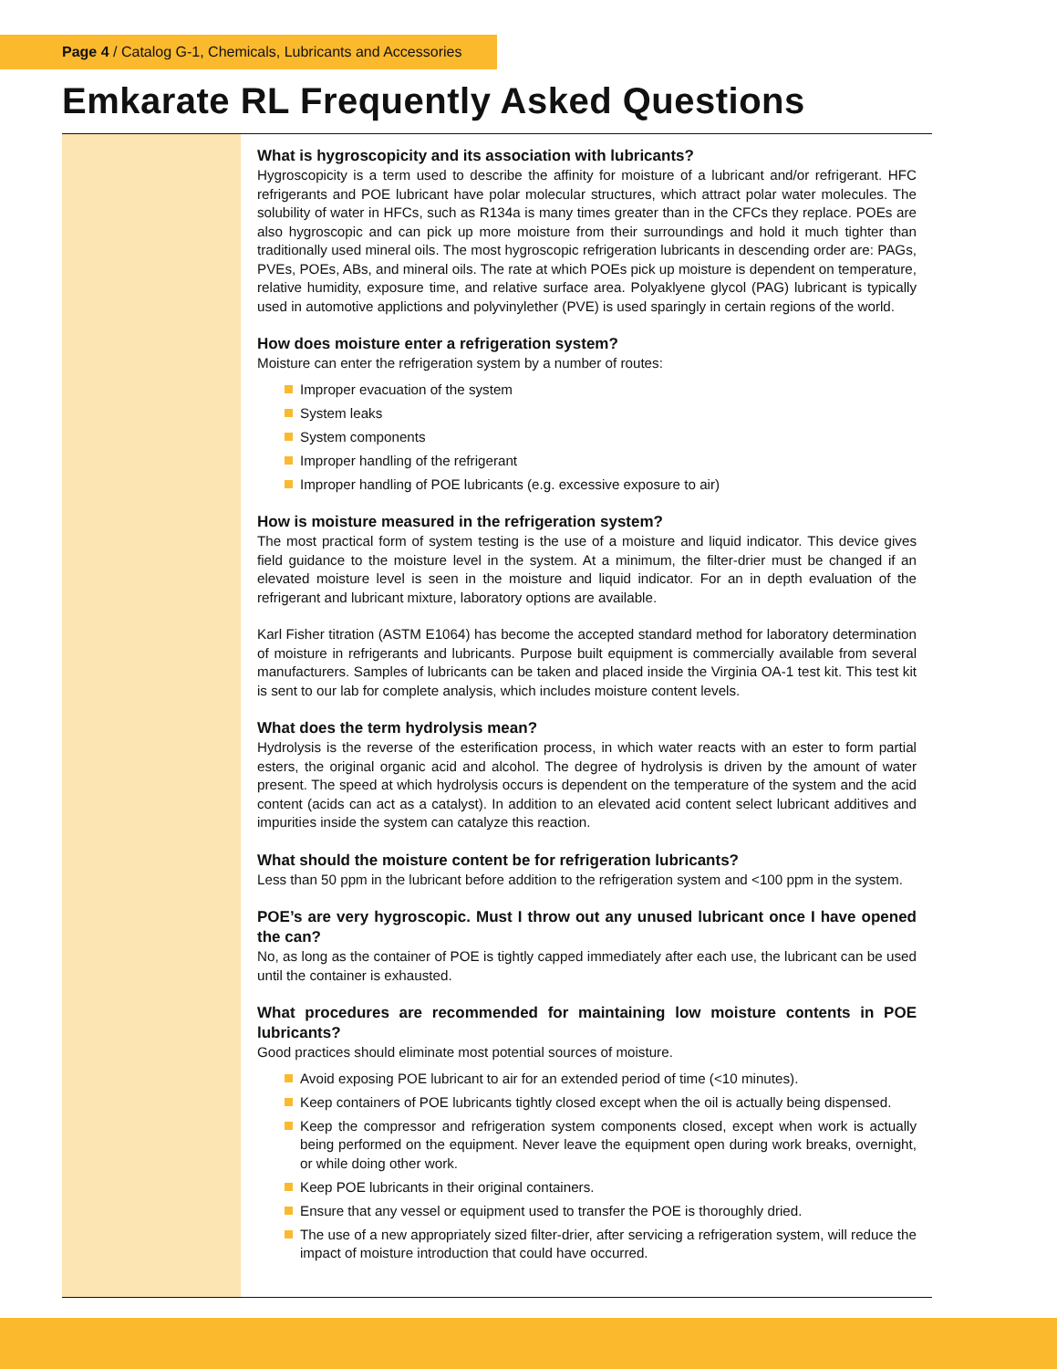Page 4 / Catalog G-1, Chemicals, Lubricants and Accessories
Emkarate RL Frequently Asked Questions
What is hygroscopicity and its association with lubricants?
Hygroscopicity is a term used to describe the affinity for moisture of a lubricant and/or refrigerant. HFC refrigerants and POE lubricant have polar molecular structures, which attract polar water molecules. The solubility of water in HFCs, such as R134a is many times greater than in the CFCs they replace. POEs are also hygroscopic and can pick up more moisture from their surroundings and hold it much tighter than traditionally used mineral oils. The most hygroscopic refrigeration lubricants in descending order are: PAGs, PVEs, POEs, ABs, and mineral oils. The rate at which POEs pick up moisture is dependent on temperature, relative humidity, exposure time, and relative surface area. Polyaklyene glycol (PAG) lubricant is typically used in automotive applictions and polyvinylether (PVE) is used sparingly in certain regions of the world.
How does moisture enter a refrigeration system?
Moisture can enter the refrigeration system by a number of routes:
Improper evacuation of the system
System leaks
System components
Improper handling of the refrigerant
Improper handling of POE lubricants (e.g. excessive exposure to air)
How is moisture measured in the refrigeration system?
The most practical form of system testing is the use of a moisture and liquid indicator. This device gives field guidance to the moisture level in the system. At a minimum, the filter-drier must be changed if an elevated moisture level is seen in the moisture and liquid indicator. For an in depth evaluation of the refrigerant and lubricant mixture, laboratory options are available.
Karl Fisher titration (ASTM E1064) has become the accepted standard method for laboratory determination of moisture in refrigerants and lubricants. Purpose built equipment is commercially available from several manufacturers. Samples of lubricants can be taken and placed inside the Virginia OA-1 test kit. This test kit is sent to our lab for complete analysis, which includes moisture content levels.
What does the term hydrolysis mean?
Hydrolysis is the reverse of the esterification process, in which water reacts with an ester to form partial esters, the original organic acid and alcohol. The degree of hydrolysis is driven by the amount of water present. The speed at which hydrolysis occurs is dependent on the temperature of the system and the acid content (acids can act as a catalyst). In addition to an elevated acid content select lubricant additives and impurities inside the system can catalyze this reaction.
What should the moisture content be for refrigeration lubricants?
Less than 50 ppm in the lubricant before addition to the refrigeration system and <100 ppm in the system.
POE’s are very hygroscopic. Must I throw out any unused lubricant once I have opened the can?
No, as long as the container of POE is tightly capped immediately after each use, the lubricant can be used until the container is exhausted.
What procedures are recommended for maintaining low moisture contents in POE lubricants?
Good practices should eliminate most potential sources of moisture.
Avoid exposing POE lubricant to air for an extended period of time (<10 minutes).
Keep containers of POE lubricants tightly closed except when the oil is actually being dispensed.
Keep the compressor and refrigeration system components closed, except when work is actually being performed on the equipment. Never leave the equipment open during work breaks, overnight, or while doing other work.
Keep POE lubricants in their original containers.
Ensure that any vessel or equipment used to transfer the POE is thoroughly dried.
The use of a new appropriately sized filter-drier, after servicing a refrigeration system, will reduce the impact of moisture introduction that could have occurred.